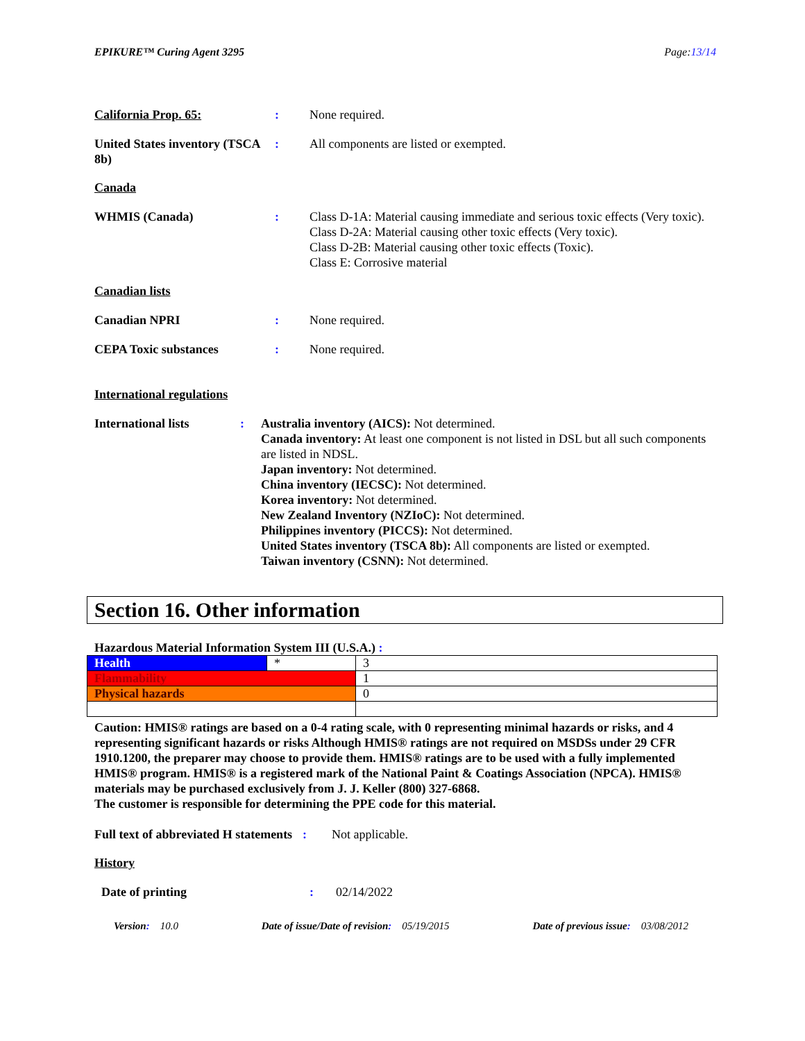EPIKURE™ Curing Agent 3295 Page:13/14
California Prop. 65: : None required.
United States inventory (TSCA 8b)
: All components are listed or exempted.
Canada
WHMIS (Canada) : Class D-1A: Material causing immediate and serious toxic effects (Very toxic).
Class D-2A: Material causing other toxic effects (Very toxic).
Class D-2B: Material causing other toxic effects (Toxic).
Class E: Corrosive material
Canadian lists
Canadian NPRI : None required.
CEPA Toxic substances : None required.
International regulations
International lists : Australia inventory (AICS): Not determined.
Canada inventory: At least one component is not listed in DSL but all such components are listed in NDSL.
Japan inventory: Not determined.
China inventory (IECSC): Not determined.
Korea inventory: Not determined.
New Zealand Inventory (NZIoC): Not determined.
Philippines inventory (PICCS): Not determined.
United States inventory (TSCA 8b): All components are listed or exempted.
Taiwan inventory (CSNN): Not determined.
Section 16. Other information
Hazardous Material Information System III (U.S.A.) :
| Health | * | 3 |
| Flammability | | 1 |
| Physical hazards | | 0 |
Caution: HMIS® ratings are based on a 0-4 rating scale, with 0 representing minimal hazards or risks, and 4 representing significant hazards or risks Although HMIS® ratings are not required on MSDSs under 29 CFR 1910.1200, the preparer may choose to provide them. HMIS® ratings are to be used with a fully implemented HMIS® program. HMIS® is a registered mark of the National Paint & Coatings Association (NPCA). HMIS® materials may be purchased exclusively from J. J. Keller (800) 327-6868.
The customer is responsible for determining the PPE code for this material.
Full text of abbreviated H statements
: Not applicable.
History
Date of printing : 02/14/2022
Version: 10.0 Date of issue/Date of revision: 05/19/2015 Date of previous issue: 03/08/2012